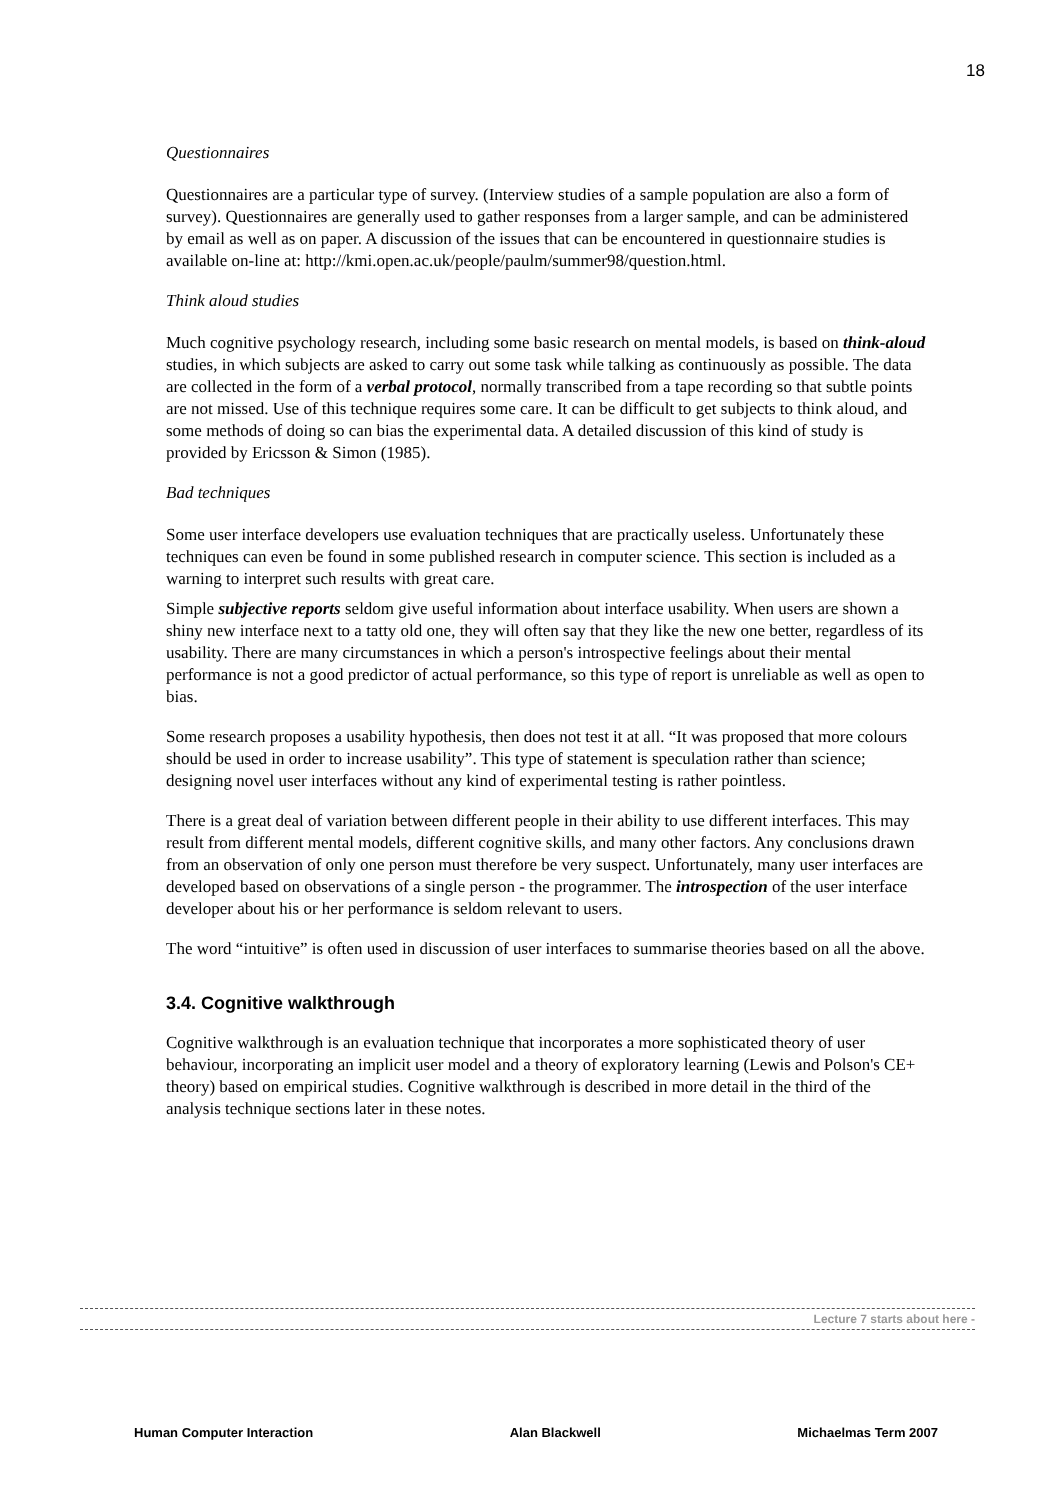18
Questionnaires
Questionnaires are a particular type of survey. (Interview studies of a sample population are also a form of survey). Questionnaires are generally used to gather responses from a larger sample, and can be administered by email as well as on paper. A discussion of the issues that can be encountered in questionnaire studies is available on-line at: http://kmi.open.ac.uk/people/paulm/summer98/question.html.
Think aloud studies
Much cognitive psychology research, including some basic research on mental models, is based on think-aloud studies, in which subjects are asked to carry out some task while talking as continuously as possible. The data are collected in the form of a verbal protocol, normally transcribed from a tape recording so that subtle points are not missed. Use of this technique requires some care. It can be difficult to get subjects to think aloud, and some methods of doing so can bias the experimental data. A detailed discussion of this kind of study is provided by Ericsson & Simon (1985).
Bad techniques
Some user interface developers use evaluation techniques that are practically useless. Unfortunately these techniques can even be found in some published research in computer science. This section is included as a warning to interpret such results with great care.
Simple subjective reports seldom give useful information about interface usability. When users are shown a shiny new interface next to a tatty old one, they will often say that they like the new one better, regardless of its usability. There are many circumstances in which a person's introspective feelings about their mental performance is not a good predictor of actual performance, so this type of report is unreliable as well as open to bias.
Some research proposes a usability hypothesis, then does not test it at all. “It was proposed that more colours should be used in order to increase usability”. This type of statement is speculation rather than science; designing novel user interfaces without any kind of experimental testing is rather pointless.
There is a great deal of variation between different people in their ability to use different interfaces. This may result from different mental models, different cognitive skills, and many other factors. Any conclusions drawn from an observation of only one person must therefore be very suspect. Unfortunately, many user interfaces are developed based on observations of a single person - the programmer. The introspection of the user interface developer about his or her performance is seldom relevant to users.
The word “intuitive” is often used in discussion of user interfaces to summarise theories based on all the above.
3.4. Cognitive walkthrough
Cognitive walkthrough is an evaluation technique that incorporates a more sophisticated theory of user behaviour, incorporating an implicit user model and a theory of exploratory learning (Lewis and Polson's CE+ theory) based on empirical studies. Cognitive walkthrough is described in more detail in the third of the analysis technique sections later in these notes.
Lecture 7 starts about here -
Human Computer Interaction Alan Blackwell Michaelmas Term 2007